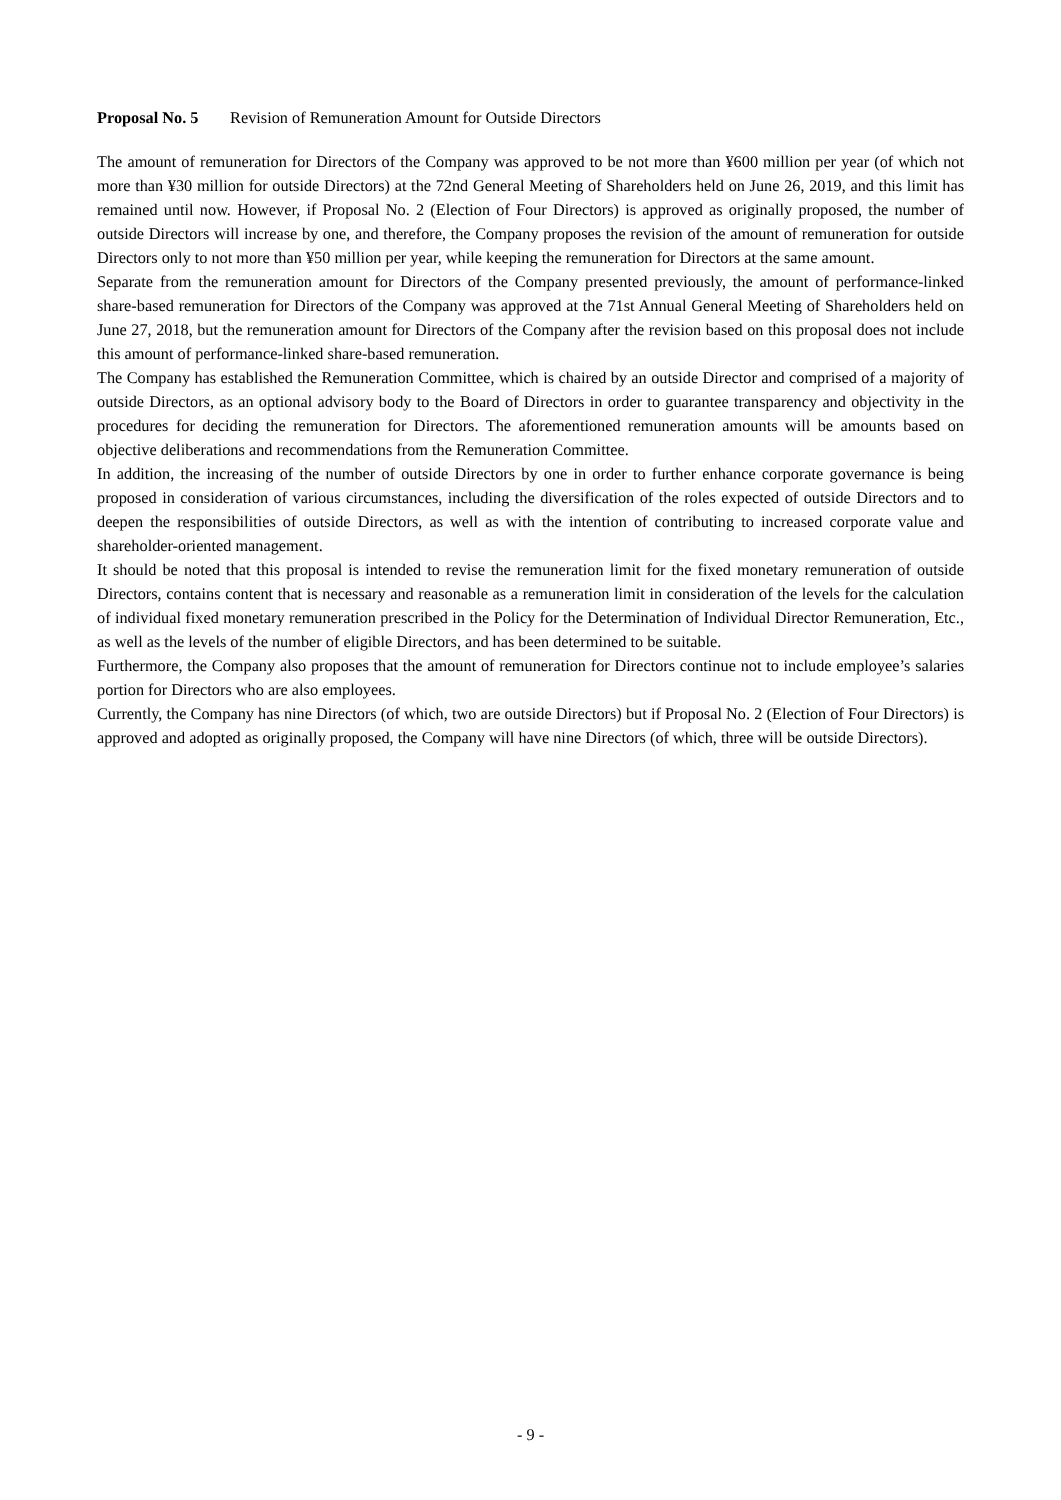Proposal No. 5 Revision of Remuneration Amount for Outside Directors
The amount of remuneration for Directors of the Company was approved to be not more than ¥600 million per year (of which not more than ¥30 million for outside Directors) at the 72nd General Meeting of Shareholders held on June 26, 2019, and this limit has remained until now. However, if Proposal No. 2 (Election of Four Directors) is approved as originally proposed, the number of outside Directors will increase by one, and therefore, the Company proposes the revision of the amount of remuneration for outside Directors only to not more than ¥50 million per year, while keeping the remuneration for Directors at the same amount.
Separate from the remuneration amount for Directors of the Company presented previously, the amount of performance-linked share-based remuneration for Directors of the Company was approved at the 71st Annual General Meeting of Shareholders held on June 27, 2018, but the remuneration amount for Directors of the Company after the revision based on this proposal does not include this amount of performance-linked share-based remuneration.
The Company has established the Remuneration Committee, which is chaired by an outside Director and comprised of a majority of outside Directors, as an optional advisory body to the Board of Directors in order to guarantee transparency and objectivity in the procedures for deciding the remuneration for Directors. The aforementioned remuneration amounts will be amounts based on objective deliberations and recommendations from the Remuneration Committee.
In addition, the increasing of the number of outside Directors by one in order to further enhance corporate governance is being proposed in consideration of various circumstances, including the diversification of the roles expected of outside Directors and to deepen the responsibilities of outside Directors, as well as with the intention of contributing to increased corporate value and shareholder-oriented management.
It should be noted that this proposal is intended to revise the remuneration limit for the fixed monetary remuneration of outside Directors, contains content that is necessary and reasonable as a remuneration limit in consideration of the levels for the calculation of individual fixed monetary remuneration prescribed in the Policy for the Determination of Individual Director Remuneration, Etc., as well as the levels of the number of eligible Directors, and has been determined to be suitable.
Furthermore, the Company also proposes that the amount of remuneration for Directors continue not to include employee’s salaries portion for Directors who are also employees.
Currently, the Company has nine Directors (of which, two are outside Directors) but if Proposal No. 2 (Election of Four Directors) is approved and adopted as originally proposed, the Company will have nine Directors (of which, three will be outside Directors).
- 9 -